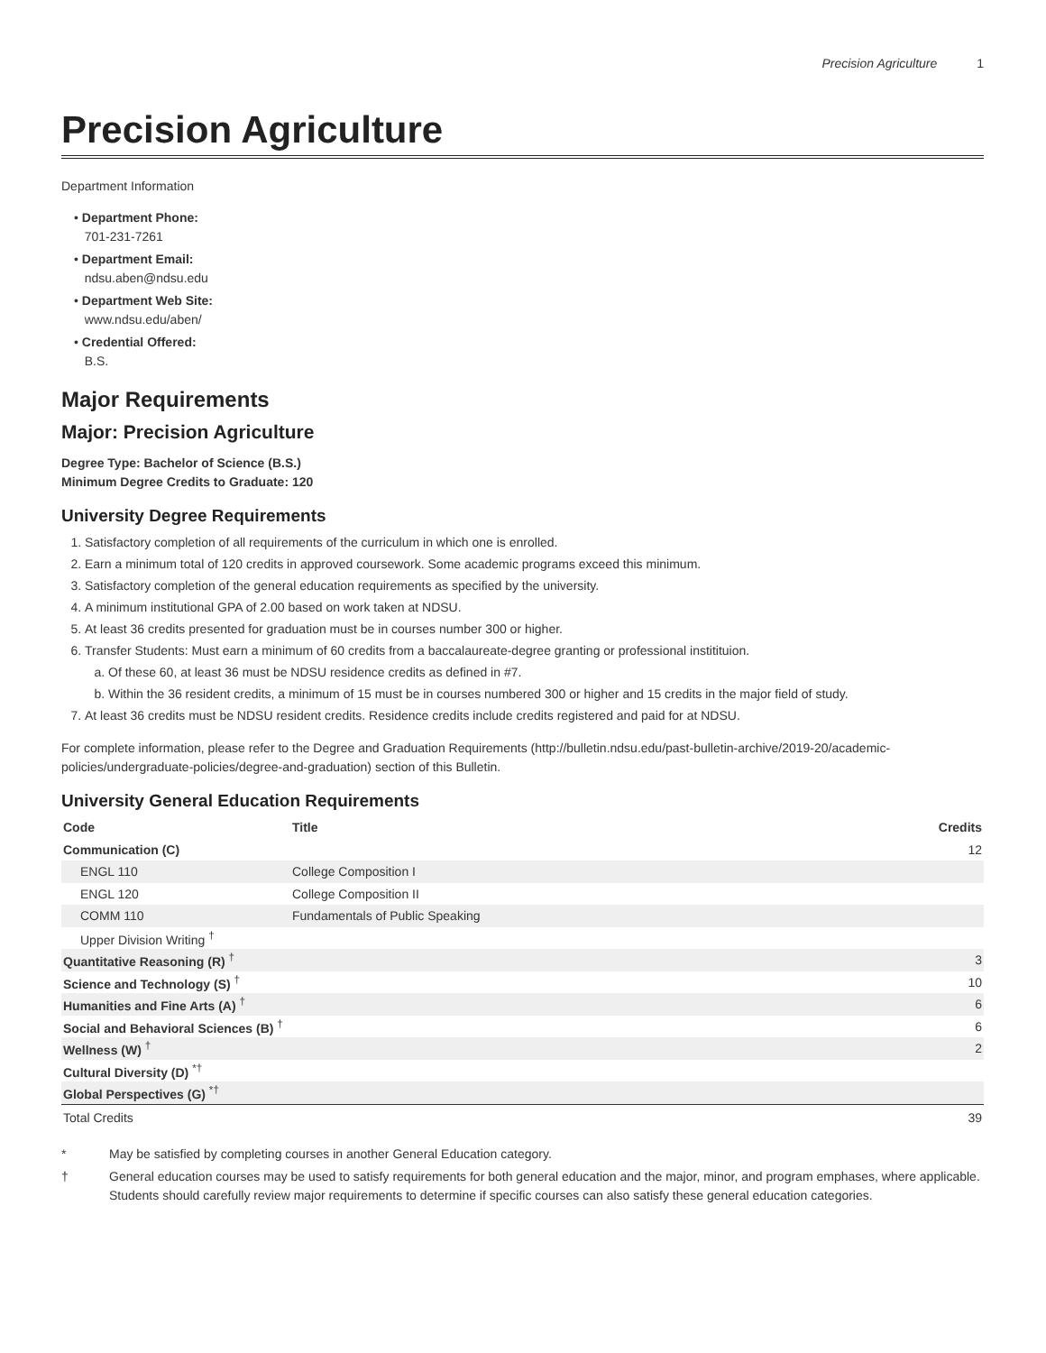Precision Agriculture 1
Precision Agriculture
Department Information
• Department Phone:
701-231-7261
• Department Email:
ndsu.aben@ndsu.edu
• Department Web Site:
www.ndsu.edu/aben/
• Credential Offered:
B.S.
Major Requirements
Major: Precision Agriculture
Degree Type: Bachelor of Science (B.S.)
Minimum Degree Credits to Graduate: 120
University Degree Requirements
1. Satisfactory completion of all requirements of the curriculum in which one is enrolled.
2. Earn a minimum total of 120 credits in approved coursework. Some academic programs exceed this minimum.
3. Satisfactory completion of the general education requirements as specified by the university.
4. A minimum institutional GPA of 2.00 based on work taken at NDSU.
5. At least 36 credits presented for graduation must be in courses number 300 or higher.
6. Transfer Students: Must earn a minimum of 60 credits from a baccalaureate-degree granting or professional institituion.
a. Of these 60, at least 36 must be NDSU residence credits as defined in #7.
b. Within the 36 resident credits, a minimum of 15 must be in courses numbered 300 or higher and 15 credits in the major field of study.
7. At least 36 credits must be NDSU resident credits. Residence credits include credits registered and paid for at NDSU.
For complete information, please refer to the Degree and Graduation Requirements (http://bulletin.ndsu.edu/past-bulletin-archive/2019-20/academic-policies/undergraduate-policies/degree-and-graduation) section of this Bulletin.
University General Education Requirements
| Code | Title | Credits |
| --- | --- | --- |
| Communication (C) | | 12 |
| ENGL 110 | College Composition I | |
| ENGL 120 | College Composition II | |
| COMM 110 | Fundamentals of Public Speaking | |
| Upper Division Writing <sup>†</sup> | | |
| Quantitative Reasoning (R) <sup>†</sup> | | 3 |
| Science and Technology (S) <sup>†</sup> | | 10 |
| Humanities and Fine Arts (A) <sup>†</sup> | | 6 |
| Social and Behavioral Sciences (B) <sup>†</sup> | | 6 |
| Wellness (W) <sup>†</sup> | | 2 |
| Cultural Diversity (D) <sup>*†</sup> | | |
| Global Perspectives (G) <sup>*†</sup> | | |
| Total Credits | | 39 |
* May be satisfied by completing courses in another General Education category.
† General education courses may be used to satisfy requirements for both general education and the major, minor, and program emphases, where applicable. Students should carefully review major requirements to determine if specific courses can also satisfy these general education categories.